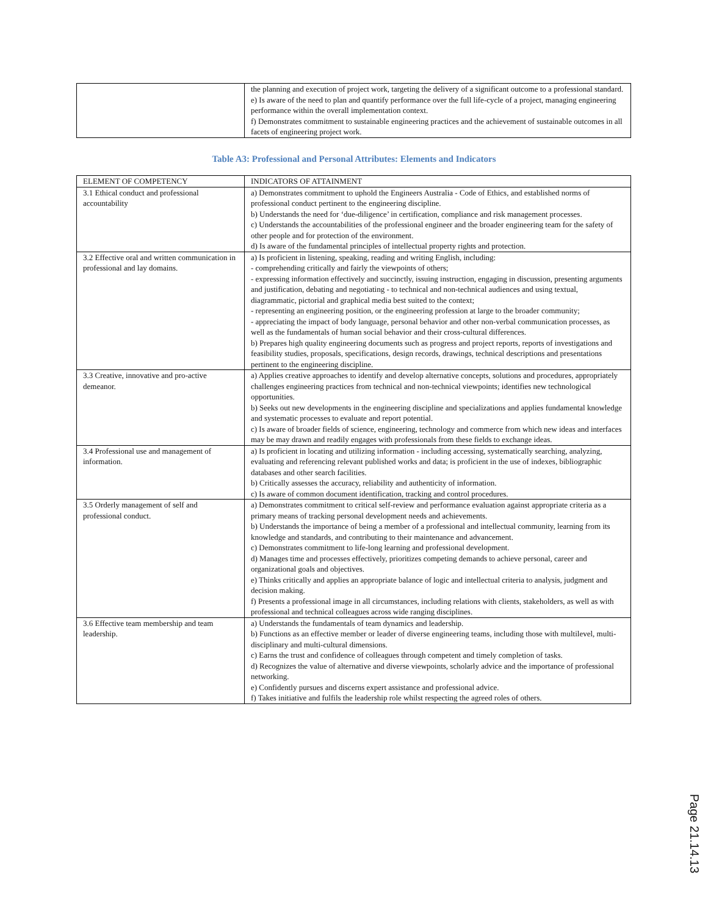| | the planning and execution of project work, targeting the delivery of a significant outcome to a professional standard. e) Is aware of the need to plan and quantify performance over the full life-cycle of a project, managing engineering performance within the overall implementation context. f) Demonstrates commitment to sustainable engineering practices and the achievement of sustainable outcomes in all facets of engineering project work. |
Table A3: Professional and Personal Attributes: Elements and Indicators
| ELEMENT OF COMPETENCY | INDICATORS OF ATTAINMENT |
| 3.1 Ethical conduct and professional accountability | a) Demonstrates commitment to uphold the Engineers Australia - Code of Ethics, and established norms of professional conduct pertinent to the engineering discipline. b) Understands the need for ‘due-diligence’ in certification, compliance and risk management processes. c) Understands the accountabilities of the professional engineer and the broader engineering team for the safety of other people and for protection of the environment. d) Is aware of the fundamental principles of intellectual property rights and protection. |
| 3.2 Effective oral and written communication in professional and lay domains. | a) Is proficient in listening, speaking, reading and writing English, including: - comprehending critically and fairly the viewpoints of others; - expressing information effectively and succinctly, issuing instruction, engaging in discussion, presenting arguments and justification, debating and negotiating - to technical and non-technical audiences and using textual, diagrammatic, pictorial and graphical media best suited to the context; - representing an engineering position, or the engineering profession at large to the broader community; - appreciating the impact of body language, personal behavior and other non-verbal communication processes, as well as the fundamentals of human social behavior and their cross-cultural differences. b) Prepares high quality engineering documents such as progress and project reports, reports of investigations and feasibility studies, proposals, specifications, design records, drawings, technical descriptions and presentations pertinent to the engineering discipline. |
| 3.3 Creative, innovative and pro-active demeanor. | a) Applies creative approaches to identify and develop alternative concepts, solutions and procedures, appropriately challenges engineering practices from technical and non-technical viewpoints; identifies new technological opportunities. b) Seeks out new developments in the engineering discipline and specializations and applies fundamental knowledge and systematic processes to evaluate and report potential. c) Is aware of broader fields of science, engineering, technology and commerce from which new ideas and interfaces may be may drawn and readily engages with professionals from these fields to exchange ideas. |
| 3.4 Professional use and management of information. | a) Is proficient in locating and utilizing information - including accessing, systematically searching, analyzing, evaluating and referencing relevant published works and data; is proficient in the use of indexes, bibliographic databases and other search facilities. b) Critically assesses the accuracy, reliability and authenticity of information. c) Is aware of common document identification, tracking and control procedures. |
| 3.5 Orderly management of self and professional conduct. | a) Demonstrates commitment to critical self-review and performance evaluation against appropriate criteria as a primary means of tracking personal development needs and achievements. b) Understands the importance of being a member of a professional and intellectual community, learning from its knowledge and standards, and contributing to their maintenance and advancement. c) Demonstrates commitment to life-long learning and professional development. d) Manages time and processes effectively, prioritizes competing demands to achieve personal, career and organizational goals and objectives. e) Thinks critically and applies an appropriate balance of logic and intellectual criteria to analysis, judgment and decision making. f) Presents a professional image in all circumstances, including relations with clients, stakeholders, as well as with professional and technical colleagues across wide ranging disciplines. |
| 3.6 Effective team membership and team leadership. | a) Understands the fundamentals of team dynamics and leadership. b) Functions as an effective member or leader of diverse engineering teams, including those with multilevel, multi-disciplinary and multi-cultural dimensions. c) Earns the trust and confidence of colleagues through competent and timely completion of tasks. d) Recognizes the value of alternative and diverse viewpoints, scholarly advice and the importance of professional networking. e) Confidently pursues and discerns expert assistance and professional advice. f) Takes initiative and fulfils the leadership role whilst respecting the agreed roles of others. |
Page 21.14.13